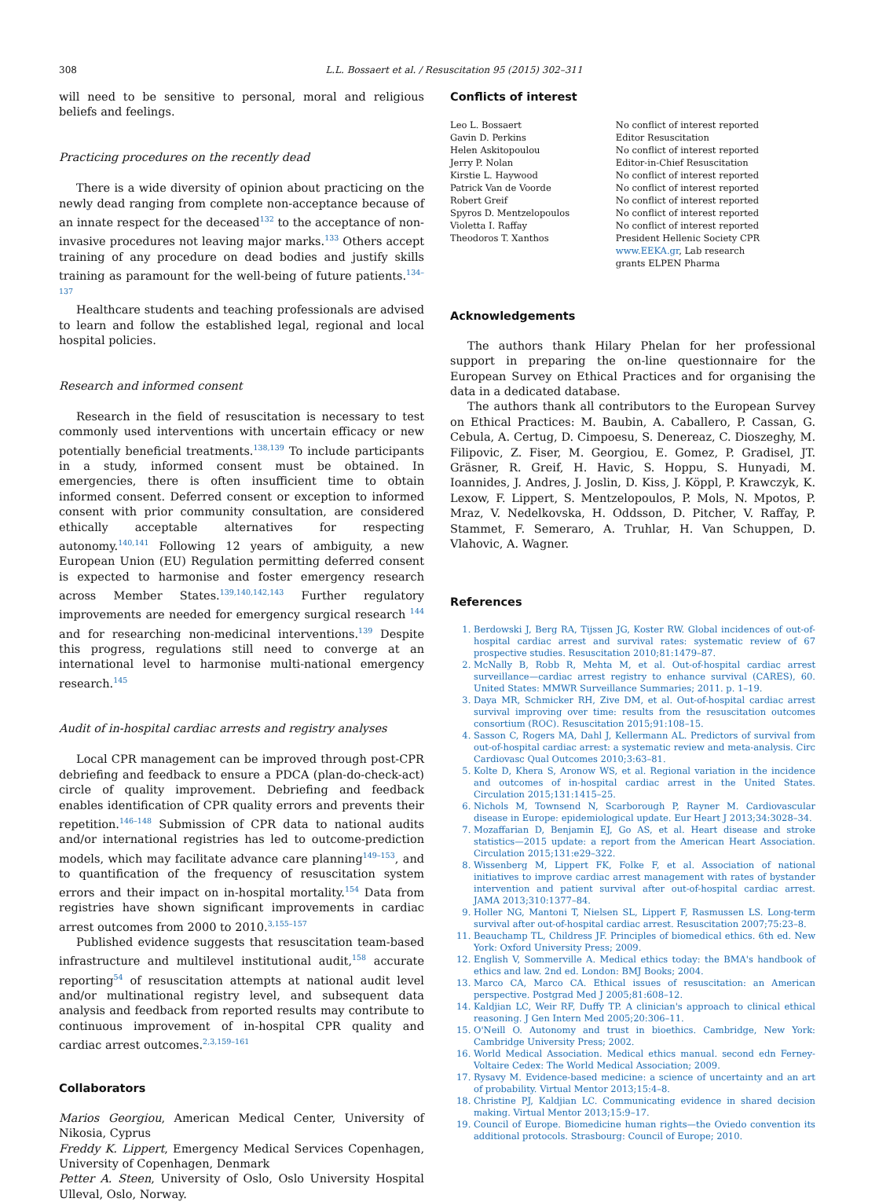308 L.L. Bossaert et al. / Resuscitation 95 (2015) 302–311
will need to be sensitive to personal, moral and religious beliefs and feelings.
Practicing procedures on the recently dead
There is a wide diversity of opinion about practicing on the newly dead ranging from complete non-acceptance because of an innate respect for the deceased<sup>132</sup> to the acceptance of non-invasive procedures not leaving major marks.<sup>133</sup> Others accept training of any procedure on dead bodies and justify skills training as paramount for the well-being of future patients.<sup>134–137</sup>
Healthcare students and teaching professionals are advised to learn and follow the established legal, regional and local hospital policies.
Research and informed consent
Research in the field of resuscitation is necessary to test commonly used interventions with uncertain efficacy or new potentially beneficial treatments.<sup>138,139</sup> To include participants in a study, informed consent must be obtained. In emergencies, there is often insufficient time to obtain informed consent. Deferred consent or exception to informed consent with prior community consultation, are considered ethically acceptable alternatives for respecting autonomy.<sup>140,141</sup> Following 12 years of ambiguity, a new European Union (EU) Regulation permitting deferred consent is expected to harmonise and foster emergency research across Member States.<sup>139,140,142,143</sup> Further regulatory improvements are needed for emergency surgical research <sup>144</sup> and for researching non-medicinal interventions.<sup>139</sup> Despite this progress, regulations still need to converge at an international level to harmonise multi-national emergency research.<sup>145</sup>
Audit of in-hospital cardiac arrests and registry analyses
Local CPR management can be improved through post-CPR debriefing and feedback to ensure a PDCA (plan-do-check-act) circle of quality improvement. Debriefing and feedback enables identification of CPR quality errors and prevents their repetition.<sup>146–148</sup> Submission of CPR data to national audits and/or international registries has led to outcome-prediction models, which may facilitate advance care planning<sup>149–153</sup>, and to quantification of the frequency of resuscitation system errors and their impact on in-hospital mortality.<sup>154</sup> Data from registries have shown significant improvements in cardiac arrest outcomes from 2000 to 2010.<sup>3,155–157</sup>
Published evidence suggests that resuscitation team-based infrastructure and multilevel institutional audit,<sup>158</sup> accurate reporting<sup>54</sup> of resuscitation attempts at national audit level and/or multinational registry level, and subsequent data analysis and feedback from reported results may contribute to continuous improvement of in-hospital CPR quality and cardiac arrest outcomes.<sup>2,3,159–161</sup>
Collaborators
Marios Georgiou, American Medical Center, University of Nikosia, Cyprus
Freddy K. Lippert, Emergency Medical Services Copenhagen, University of Copenhagen, Denmark
Petter A. Steen, University of Oslo, Oslo University Hospital Ulleval, Oslo, Norway.
Conflicts of interest
| Leo L. Bossaert | No conflict of interest reported |
| Gavin D. Perkins | Editor Resuscitation |
| Helen Askitopoulou | No conflict of interest reported |
| Jerry P. Nolan | Editor-in-Chief Resuscitation |
| Kirstie L. Haywood | No conflict of interest reported |
| Patrick Van de Voorde | No conflict of interest reported |
| Robert Greif | No conflict of interest reported |
| Spyros D. Mentzelopoulos | No conflict of interest reported |
| Violetta I. Raffay | No conflict of interest reported |
| Theodoros T. Xanthos | President Hellenic Society CPR www.EEKA.gr , Lab research grants ELPEN Pharma |
Acknowledgements
The authors thank Hilary Phelan for her professional support in preparing the on-line questionnaire for the European Survey on Ethical Practices and for organising the data in a dedicated database.
The authors thank all contributors to the European Survey on Ethical Practices: M. Baubin, A. Caballero, P. Cassan, G. Cebula, A. Certug, D. Cimpoesu, S. Denereaz, C. Dioszeghy, M. Filipovic, Z. Fiser, M. Georgiou, E. Gomez, P. Gradisel, JT. Gräsner, R. Greif, H. Havic, S. Hoppu, S. Hunyadi, M. Ioannides, J. Andres, J. Joslin, D. Kiss, J. Köppl, P. Krawczyk, K. Lexow, F. Lippert, S. Mentzelopoulos, P. Mols, N. Mpotos, P. Mraz, V. Nedelkovska, H. Oddsson, D. Pitcher, V. Raffay, P. Stammet, F. Semeraro, A. Truhlar, H. Van Schuppen, D. Vlahovic, A. Wagner.
References
1. Berdowski J, Berg RA, Tijssen JG, Koster RW. Global incidences of out-of-hospital cardiac arrest and survival rates: systematic review of 67 prospective studies. Resuscitation 2010;81:1479–87.
2. McNally B, Robb R, Mehta M, et al. Out-of-hospital cardiac arrest surveillance—cardiac arrest registry to enhance survival (CARES), 60. United States: MMWR Surveillance Summaries; 2011. p. 1–19.
3. Daya MR, Schmicker RH, Zive DM, et al. Out-of-hospital cardiac arrest survival improving over time: results from the resuscitation outcomes consortium (ROC). Resuscitation 2015;91:108–15.
4. Sasson C, Rogers MA, Dahl J, Kellermann AL. Predictors of survival from out-of-hospital cardiac arrest: a systematic review and meta-analysis. Circ Cardiovasc Qual Outcomes 2010;3:63–81.
5. Kolte D, Khera S, Aronow WS, et al. Regional variation in the incidence and outcomes of in-hospital cardiac arrest in the United States. Circulation 2015;131:1415–25.
6. Nichols M, Townsend N, Scarborough P, Rayner M. Cardiovascular disease in Europe: epidemiological update. Eur Heart J 2013;34:3028–34.
7. Mozaffarian D, Benjamin EJ, Go AS, et al. Heart disease and stroke statistics—2015 update: a report from the American Heart Association. Circulation 2015;131:e29–322.
8. Wissenberg M, Lippert FK, Folke F, et al. Association of national initiatives to improve cardiac arrest management with rates of bystander intervention and patient survival after out-of-hospital cardiac arrest. JAMA 2013;310:1377–84.
9. Holler NG, Mantoni T, Nielsen SL, Lippert F, Rasmussen LS. Long-term survival after out-of-hospital cardiac arrest. Resuscitation 2007;75:23–8.
11. Beauchamp TL, Childress JF. Principles of biomedical ethics. 6th ed. New York: Oxford University Press; 2009.
12. English V, Sommerville A. Medical ethics today: the BMA's handbook of ethics and law. 2nd ed. London: BMJ Books; 2004.
13. Marco CA, Marco CA. Ethical issues of resuscitation: an American perspective. Postgrad Med J 2005;81:608–12.
14. Kaldjian LC, Weir RF, Duffy TP. A clinician's approach to clinical ethical reasoning. J Gen Intern Med 2005;20:306–11.
15. O'Neill O. Autonomy and trust in bioethics. Cambridge, New York: Cambridge University Press; 2002.
16. World Medical Association. Medical ethics manual. second edn Ferney-Voltaire Cedex: The World Medical Association; 2009.
17. Rysavy M. Evidence-based medicine: a science of uncertainty and an art of probability. Virtual Mentor 2013;15:4–8.
18. Christine PJ, Kaldjian LC. Communicating evidence in shared decision making. Virtual Mentor 2013;15:9–17.
19. Council of Europe. Biomedicine human rights—the Oviedo convention its additional protocols. Strasbourg: Council of Europe; 2010.